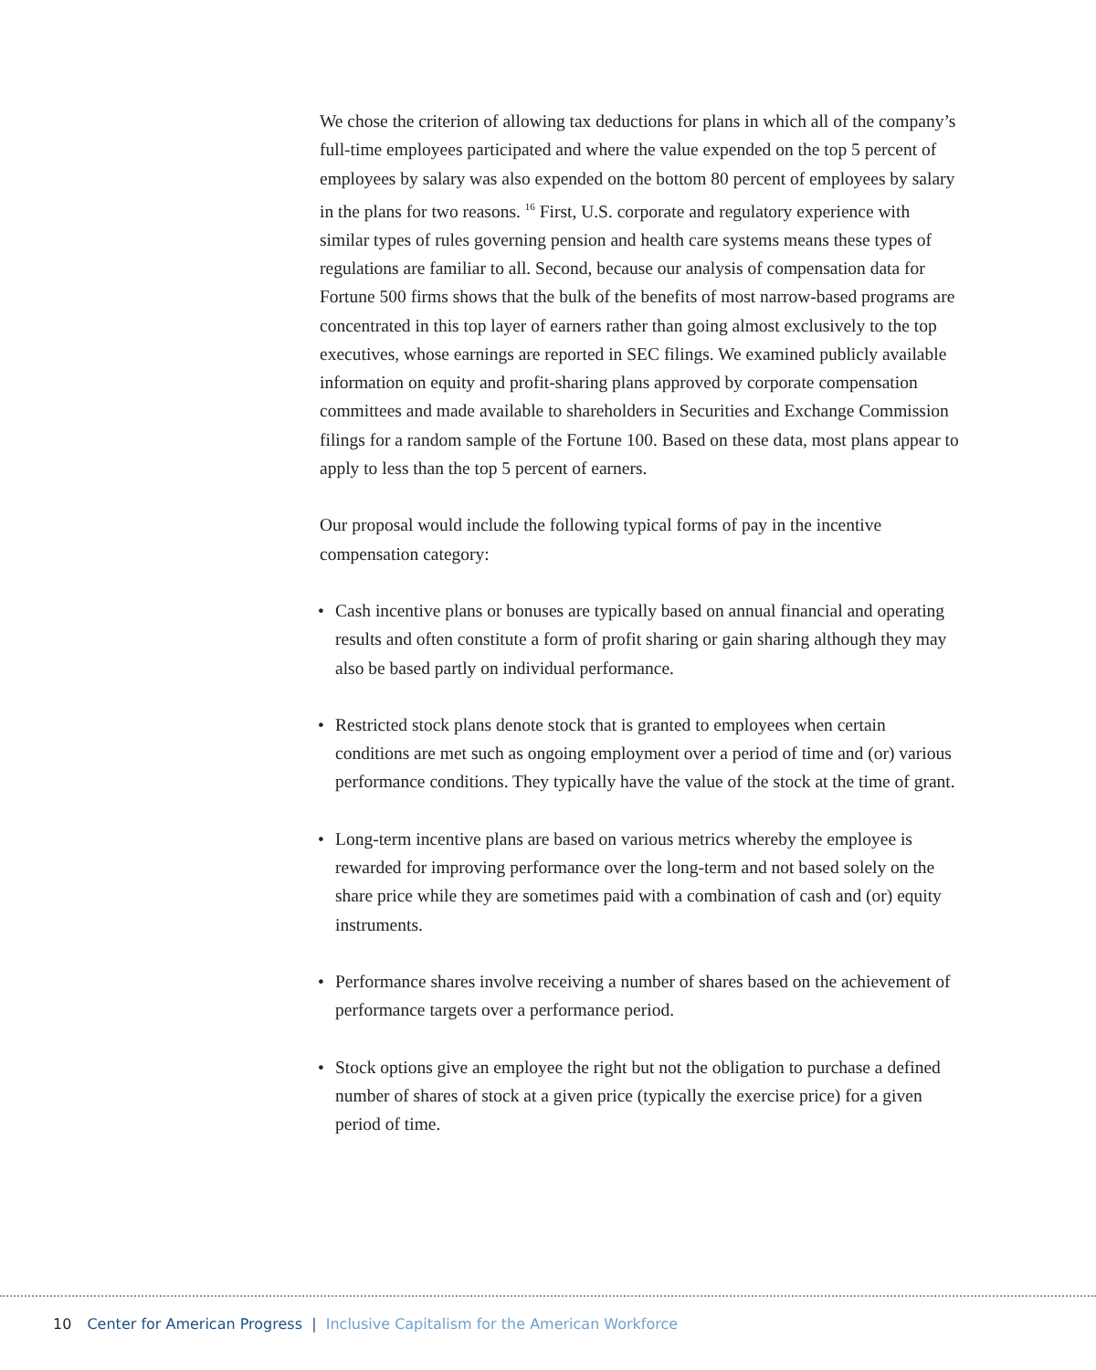We chose the criterion of allowing tax deductions for plans in which all of the company’s full-time employees participated and where the value expended on the top 5 percent of employees by salary was also expended on the bottom 80 percent of employees by salary in the plans for two reasons. <sup>16</sup> First, U.S. corporate and regulatory experience with similar types of rules governing pension and health care systems means these types of regulations are familiar to all. Second, because our analysis of compensation data for Fortune 500 firms shows that the bulk of the benefits of most narrow-based programs are concentrated in this top layer of earners rather than going almost exclusively to the top executives, whose earnings are reported in SEC filings. We examined publicly available information on equity and profit-sharing plans approved by corporate compensation committees and made available to shareholders in Securities and Exchange Commission filings for a random sample of the Fortune 100. Based on these data, most plans appear to apply to less than the top 5 percent of earners.
Our proposal would include the following typical forms of pay in the incentive compensation category:
• Cash incentive plans or bonuses are typically based on annual financial and operating results and often constitute a form of profit sharing or gain sharing although they may also be based partly on individual performance.
• Restricted stock plans denote stock that is granted to employees when certain conditions are met such as ongoing employment over a period of time and (or) various performance conditions. They typically have the value of the stock at the time of grant.
• Long-term incentive plans are based on various metrics whereby the employee is rewarded for improving performance over the long-term and not based solely on the share price while they are sometimes paid with a combination of cash and (or) equity instruments.
• Performance shares involve receiving a number of shares based on the achievement of performance targets over a performance period.
• Stock options give an employee the right but not the obligation to purchase a defined number of shares of stock at a given price (typically the exercise price) for a given period of time.
10 Center for American Progress | Inclusive Capitalism for the American Workforce